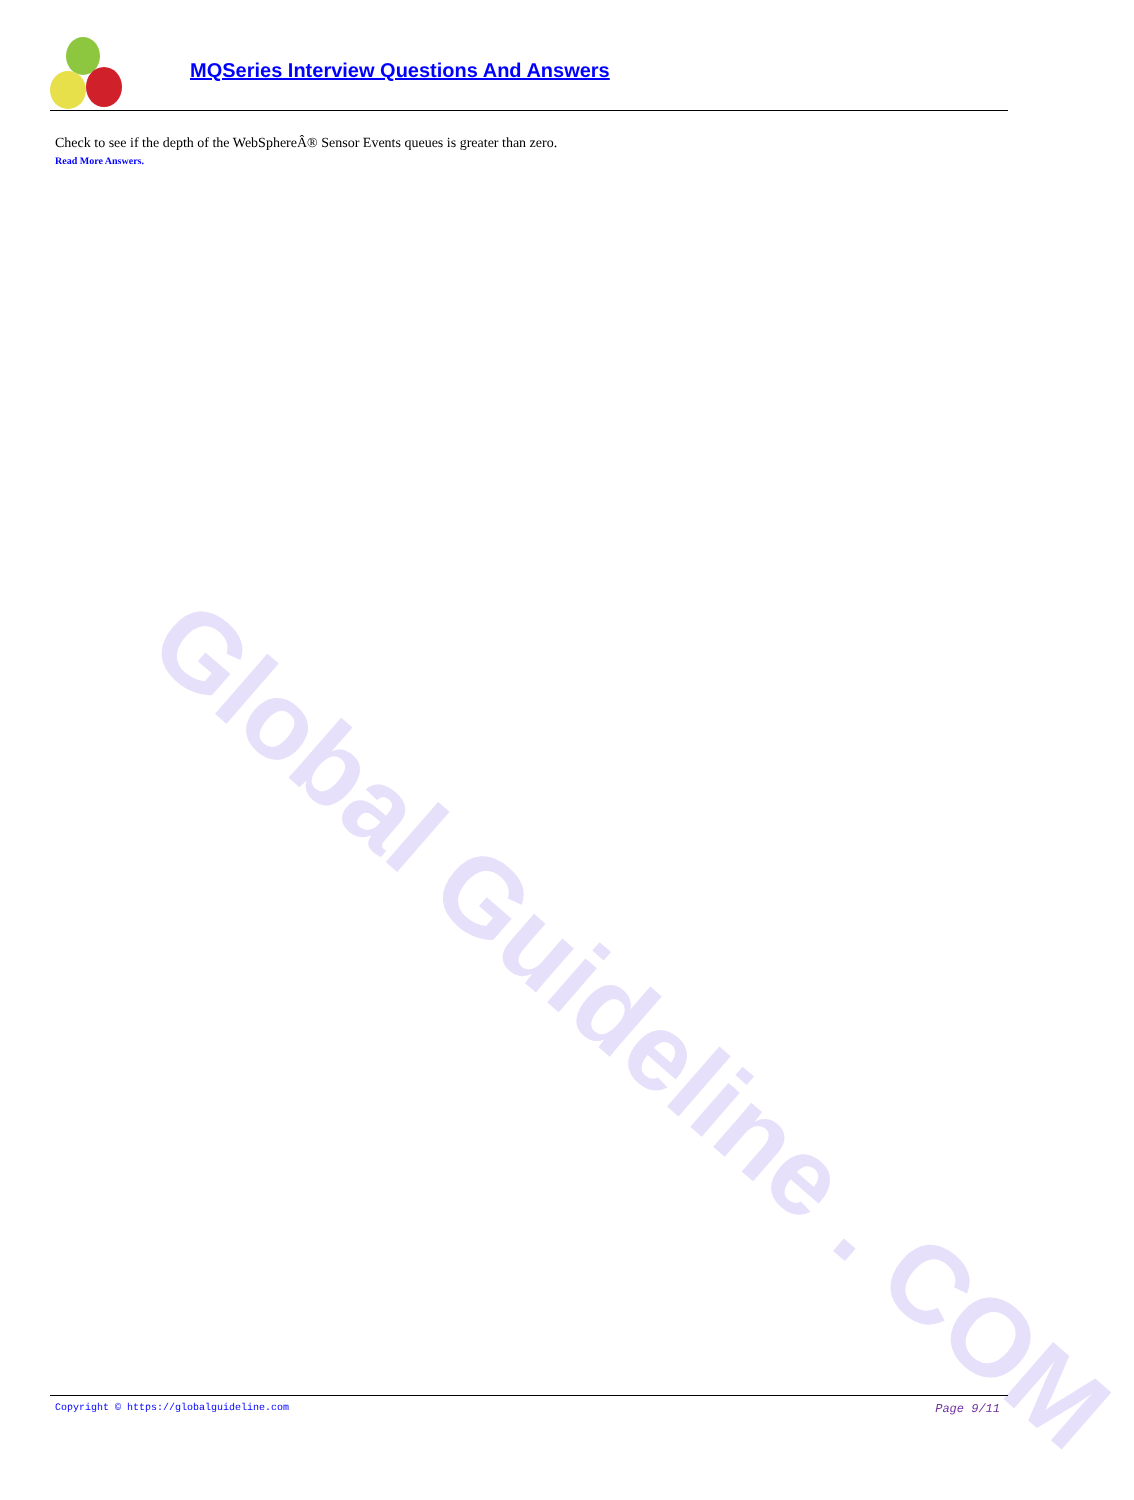MQSeries Interview Questions And Answers
Global Guideline . COM
Check to see if the depth of the WebSphereÂ® Sensor Events queues is greater than zero.
Read More Answers.
Copyright © https://globalguideline.com Page 9/11